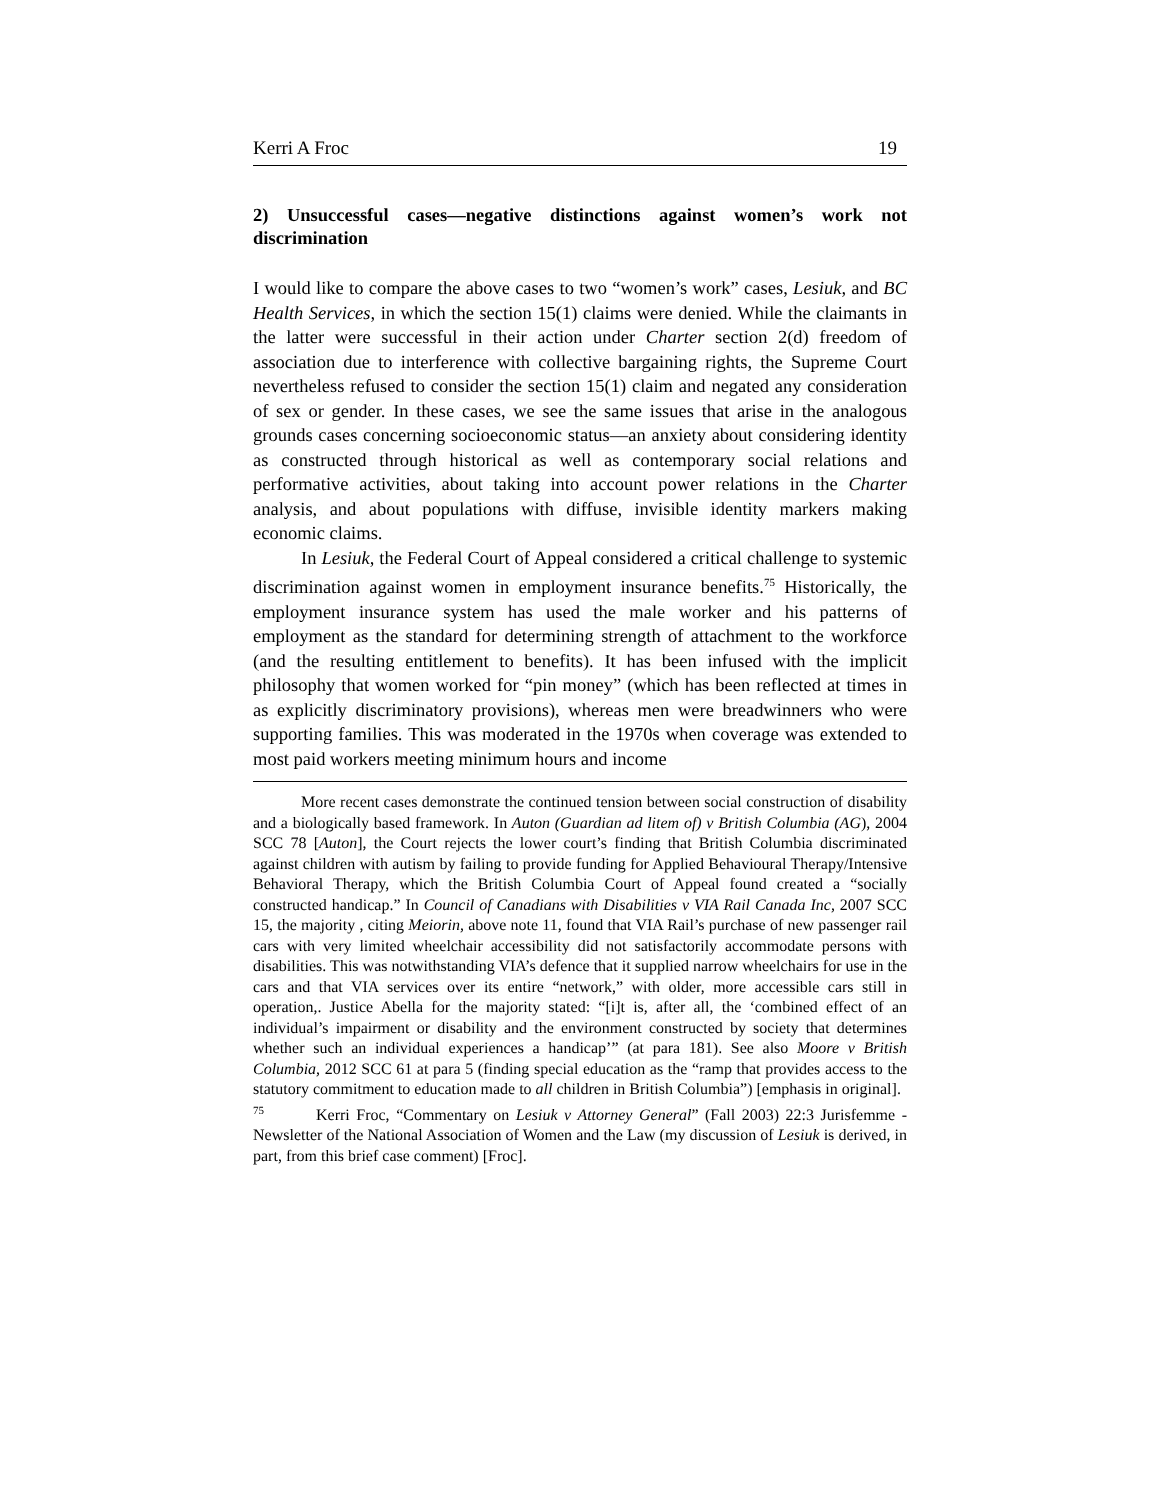Kerri A Froc 19
2) Unsuccessful cases—negative distinctions against women’s work not discrimination
I would like to compare the above cases to two “women’s work” cases, Lesiuk, and BC Health Services, in which the section 15(1) claims were denied. While the claimants in the latter were successful in their action under Charter section 2(d) freedom of association due to interference with collective bargaining rights, the Supreme Court nevertheless refused to consider the section 15(1) claim and negated any consideration of sex or gender. In these cases, we see the same issues that arise in the analogous grounds cases concerning socioeconomic status—an anxiety about considering identity as constructed through historical as well as contemporary social relations and performative activities, about taking into account power relations in the Charter analysis, and about populations with diffuse, invisible identity markers making economic claims.
In Lesiuk, the Federal Court of Appeal considered a critical challenge to systemic discrimination against women in employment insurance benefits.<sup>75</sup> Historically, the employment insurance system has used the male worker and his patterns of employment as the standard for determining strength of attachment to the workforce (and the resulting entitlement to benefits). It has been infused with the implicit philosophy that women worked for “pin money” (which has been reflected at times in as explicitly discriminatory provisions), whereas men were breadwinners who were supporting families. This was moderated in the 1970s when coverage was extended to most paid workers meeting minimum hours and income
More recent cases demonstrate the continued tension between social construction of disability and a biologically based framework. In Auton (Guardian ad litem of) v British Columbia (AG), 2004 SCC 78 [Auton], the Court rejects the lower court’s finding that British Columbia discriminated against children with autism by failing to provide funding for Applied Behavioural Therapy/Intensive Behavioral Therapy, which the British Columbia Court of Appeal found created a “socially constructed handicap.” In Council of Canadians with Disabilities v VIA Rail Canada Inc, 2007 SCC 15, the majority , citing Meiorin, above note 11, found that VIA Rail’s purchase of new passenger rail cars with very limited wheelchair accessibility did not satisfactorily accommodate persons with disabilities. This was notwithstanding VIA’s defence that it supplied narrow wheelchairs for use in the cars and that VIA services over its entire “network,” with older, more accessible cars still in operation,. Justice Abella for the majority stated: “[i]t is, after all, the ‘combined effect of an individual’s impairment or disability and the environment constructed by society that determines whether such an individual experiences a handicap’” (at para 181). See also Moore v British Columbia, 2012 SCC 61 at para 5 (finding special education as the “ramp that provides access to the statutory commitment to education made to all children in British Columbia”) [emphasis in original].
<sup>75</sup> Kerri Froc, “Commentary on Lesiuk v Attorney General” (Fall 2003) 22:3 Jurisfemme - Newsletter of the National Association of Women and the Law (my discussion of Lesiuk is derived, in part, from this brief case comment) [Froc].